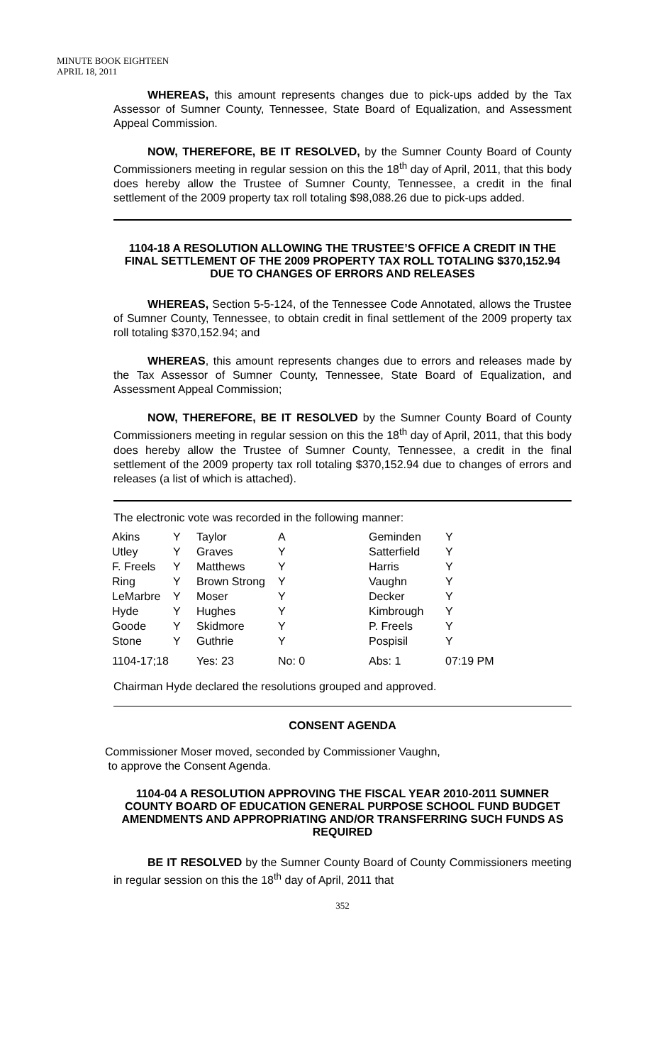MINUTE BOOK EIGHTEEN
APRIL 18, 2011
WHEREAS, this amount represents changes due to pick-ups added by the Tax Assessor of Sumner County, Tennessee, State Board of Equalization, and Assessment Appeal Commission.
NOW, THEREFORE, BE IT RESOLVED, by the Sumner County Board of County Commissioners meeting in regular session on this the 18<sup>th</sup> day of April, 2011, that this body does hereby allow the Trustee of Sumner County, Tennessee, a credit in the final settlement of the 2009 property tax roll totaling $98,088.26 due to pick-ups added.
1104-18 A RESOLUTION ALLOWING THE TRUSTEE’S OFFICE A CREDIT IN THE FINAL SETTLEMENT OF THE 2009 PROPERTY TAX ROLL TOTALING $370,152.94 DUE TO CHANGES OF ERRORS AND RELEASES
WHEREAS, Section 5-5-124, of the Tennessee Code Annotated, allows the Trustee of Sumner County, Tennessee, to obtain credit in final settlement of the 2009 property tax roll totaling $370,152.94; and
WHEREAS, this amount represents changes due to errors and releases made by the Tax Assessor of Sumner County, Tennessee, State Board of Equalization, and Assessment Appeal Commission;
NOW, THEREFORE, BE IT RESOLVED by the Sumner County Board of County Commissioners meeting in regular session on this the 18<sup>th</sup> day of April, 2011, that this body does hereby allow the Trustee of Sumner County, Tennessee, a credit in the final settlement of the 2009 property tax roll totaling $370,152.94 due to changes of errors and releases (a list of which is attached).
The electronic vote was recorded in the following manner:
| Akins | Y | Taylor | A | Geminden | Y |
| Utley | Y | Graves | Y | Satterfield | Y |
| F. Freels | Y | Matthews | Y | Harris | Y |
| Ring | Y | Brown Strong | Y | Vaughn | Y |
| LeMarbre | Y | Moser | Y | Decker | Y |
| Hyde | Y | Hughes | Y | Kimbrough | Y |
| Goode | Y | Skidmore | Y | P. Freels | Y |
| Stone | Y | Guthrie | Y | Pospisil | Y |
| 1104-17;18 | | Yes: 23 | No: 0 | Abs: 1 | 07:19 PM |
Chairman Hyde declared the resolutions grouped and approved.
CONSENT AGENDA
Commissioner Moser moved, seconded by Commissioner Vaughn,
to approve the Consent Agenda.
1104-04 A RESOLUTION APPROVING THE FISCAL YEAR 2010-2011 SUMNER COUNTY BOARD OF EDUCATION GENERAL PURPOSE SCHOOL FUND BUDGET AMENDMENTS AND APPROPRIATING AND/OR TRANSFERRING SUCH FUNDS AS REQUIRED
BE IT RESOLVED by the Sumner County Board of County Commissioners meeting in regular session on this the 18<sup>th</sup> day of April, 2011 that
352